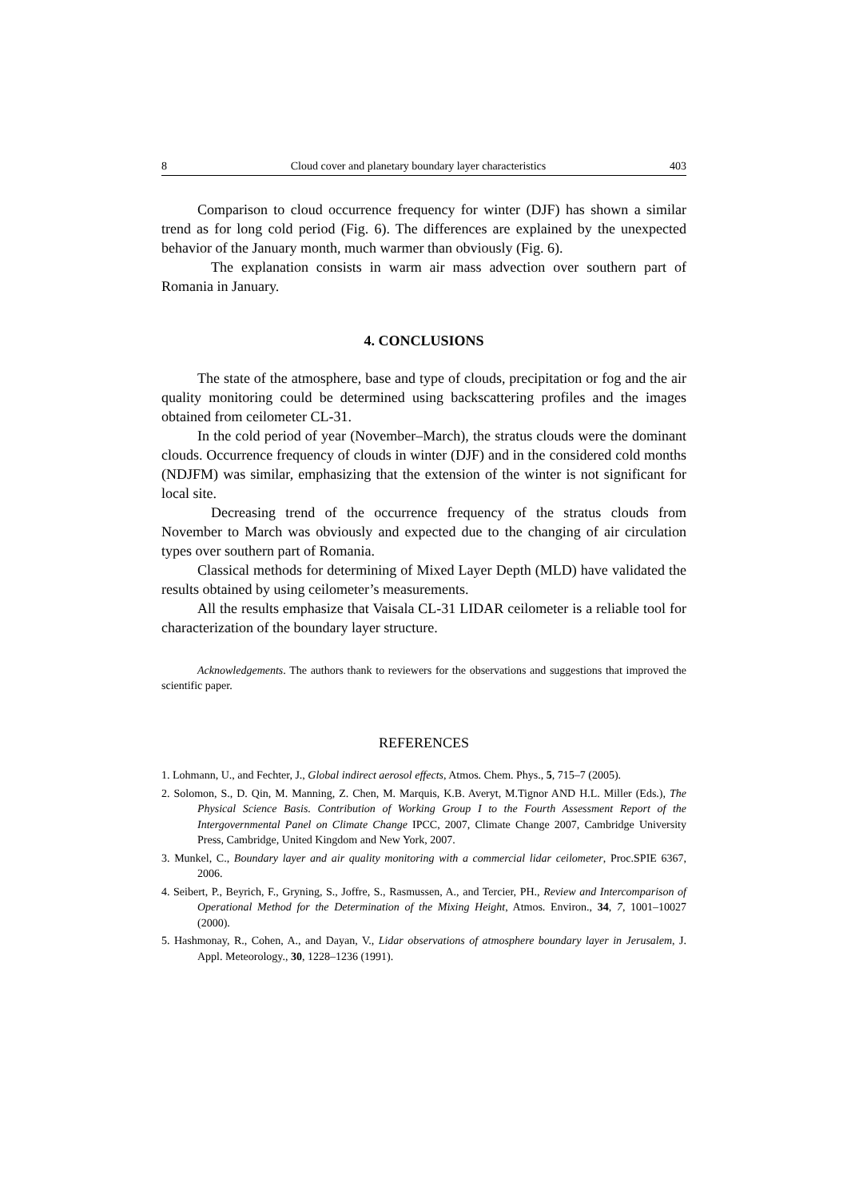8 Cloud cover and planetary boundary layer characteristics 403
Comparison to cloud occurrence frequency for winter (DJF) has shown a similar trend as for long cold period (Fig. 6). The differences are explained by the unexpected behavior of the January month, much warmer than obviously (Fig. 6).
The explanation consists in warm air mass advection over southern part of Romania in January.
4. CONCLUSIONS
The state of the atmosphere, base and type of clouds, precipitation or fog and the air quality monitoring could be determined using backscattering profiles and the images obtained from ceilometer CL-31.
In the cold period of year (November–March), the stratus clouds were the dominant clouds. Occurrence frequency of clouds in winter (DJF) and in the considered cold months (NDJFM) was similar, emphasizing that the extension of the winter is not significant for local site.
Decreasing trend of the occurrence frequency of the stratus clouds from November to March was obviously and expected due to the changing of air circulation types over southern part of Romania.
Classical methods for determining of Mixed Layer Depth (MLD) have validated the results obtained by using ceilometer’s measurements.
All the results emphasize that Vaisala CL-31 LIDAR ceilometer is a reliable tool for characterization of the boundary layer structure.
Acknowledgements. The authors thank to reviewers for the observations and suggestions that improved the scientific paper.
REFERENCES
1. Lohmann, U., and Fechter, J., Global indirect aerosol effects, Atmos. Chem. Phys., 5, 715–7 (2005).
2. Solomon, S., D. Qin, M. Manning, Z. Chen, M. Marquis, K.B. Averyt, M.Tignor AND H.L. Miller (Eds.), The Physical Science Basis. Contribution of Working Group I to the Fourth Assessment Report of the Intergovernmental Panel on Climate Change IPCC, 2007, Climate Change 2007, Cambridge University Press, Cambridge, United Kingdom and New York, 2007.
3. Munkel, C., Boundary layer and air quality monitoring with a commercial lidar ceilometer, Proc.SPIE 6367, 2006.
4. Seibert, P., Beyrich, F., Gryning, S., Joffre, S., Rasmussen, A., and Tercier, PH., Review and Intercomparison of Operational Method for the Determination of the Mixing Height, Atmos. Environ., 34, 7, 1001–10027 (2000).
5. Hashmonay, R., Cohen, A., and Dayan, V., Lidar observations of atmosphere boundary layer in Jerusalem, J. Appl. Meteorology., 30, 1228–1236 (1991).